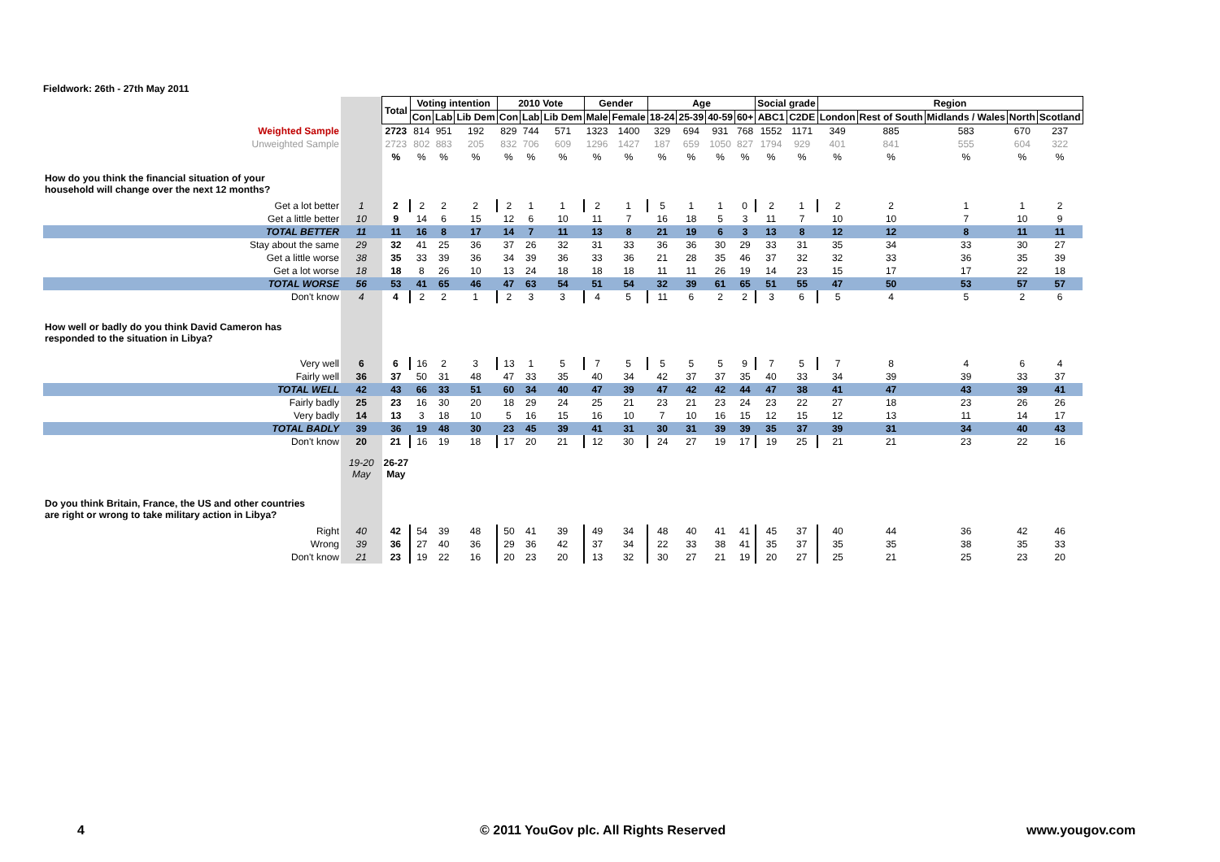Fieldwork: 26th - 27th May 2011
| | | Total | Voting intention | | | 2010 Vote | | | Gender | | Age | | | | Social grade | | Region | | | | |
| | | | Con | Lab | Lib Dem | Con | Lab | Lib Dem | Male | Female | 18-24 | 25-39 | 40-59 | 60+ | ABC1 | C2DE | London | Rest of South | Midlands / Wales | North | Scotland |
| Weighted Sample | | 2723 | 814 | 951 | 192 | 829 | 744 | 571 | 1323 | 1400 | 329 | 694 | 931 | 768 | 1552 | 1171 | 349 | 885 | 583 | 670 | 237 |
| Unweighted Sample | | 2723 | 802 | 883 | 205 | 832 | 706 | 609 | 1296 | 1427 | 187 | 659 | 1050 | 827 | 1794 | 929 | 401 | 841 | 555 | 604 | 322 |
| | | % | % | % | % | % | % | % | % | % | % | % | % | % | % | % | % | % | % | % | % |
| How do you think the financial situation of your household will change over the next 12 months? | | | | | | | | | | | | | | | | | | | | | |
| Get a lot better | 1 | 2 | 2 | 2 | 2 | 2 | 1 | 1 | 2 | 1 | 5 | 1 | 1 | 0 | 2 | 1 | 2 | 2 | 1 | 1 | 2 |
| Get a little better | 10 | 9 | 14 | 6 | 15 | 12 | 6 | 10 | 11 | 7 | 16 | 18 | 5 | 3 | 11 | 7 | 10 | 10 | 7 | 10 | 9 |
| TOTAL BETTER | 11 | 11 | 16 | 8 | 17 | 14 | 7 | 11 | 13 | 8 | 21 | 19 | 6 | 3 | 13 | 8 | 12 | 12 | 8 | 11 | 11 |
| Stay about the same | 29 | 32 | 41 | 25 | 36 | 37 | 26 | 32 | 31 | 33 | 36 | 36 | 30 | 29 | 33 | 31 | 35 | 34 | 33 | 30 | 27 |
| Get a little worse | 38 | 35 | 33 | 39 | 36 | 34 | 39 | 36 | 33 | 36 | 21 | 28 | 35 | 46 | 37 | 32 | 32 | 33 | 36 | 35 | 39 |
| Get a lot worse | 18 | 18 | 8 | 26 | 10 | 13 | 24 | 18 | 18 | 18 | 11 | 11 | 26 | 19 | 14 | 23 | 15 | 17 | 17 | 22 | 18 |
| TOTAL WORSE | 56 | 53 | 41 | 65 | 46 | 47 | 63 | 54 | 51 | 54 | 32 | 39 | 61 | 65 | 51 | 55 | 47 | 50 | 53 | 57 | 57 |
| Don't know | 4 | 4 | 2 | 2 | 1 | 2 | 3 | 3 | 4 | 5 | 11 | 6 | 2 | 2 | 3 | 6 | 5 | 4 | 5 | 2 | 6 |
| How well or badly do you think David Cameron has responded to the situation in Libya? | | | | | | | | | | | | | | | | | | | | | |
| Very well | 6 | 6 | 16 | 2 | 3 | 13 | 1 | 5 | 7 | 5 | 5 | 5 | 5 | 9 | 7 | 5 | 7 | 8 | 4 | 6 | 4 |
| Fairly well | 36 | 37 | 50 | 31 | 48 | 47 | 33 | 35 | 40 | 34 | 42 | 37 | 37 | 35 | 40 | 33 | 34 | 39 | 39 | 33 | 37 |
| TOTAL WELL | 42 | 43 | 66 | 33 | 51 | 60 | 34 | 40 | 47 | 39 | 47 | 42 | 42 | 44 | 47 | 38 | 41 | 47 | 43 | 39 | 41 |
| Fairly badly | 25 | 23 | 16 | 30 | 20 | 18 | 29 | 24 | 25 | 21 | 23 | 21 | 23 | 24 | 23 | 22 | 27 | 18 | 23 | 26 | 26 |
| Very badly | 14 | 13 | 3 | 18 | 10 | 5 | 16 | 15 | 16 | 10 | 7 | 10 | 16 | 15 | 12 | 15 | 12 | 13 | 11 | 14 | 17 |
| TOTAL BADLY | 39 | 36 | 19 | 48 | 30 | 23 | 45 | 39 | 41 | 31 | 30 | 31 | 39 | 39 | 35 | 37 | 39 | 31 | 34 | 40 | 43 |
| Don't know | 20 | 21 | 16 | 19 | 18 | 17 | 20 | 21 | 12 | 30 | 24 | 27 | 19 | 17 | 19 | 25 | 21 | 21 | 23 | 22 | 16 |
| | 19-20 May | 26-27 May | | | | | | | | | | | | | | | | | | | |
| Do you think Britain, France, the US and other countries are right or wrong to take military action in Libya? | | | | | | | | | | | | | | | | | | | | | |
| Right | 40 | 42 | 54 | 39 | 48 | 50 | 41 | 39 | 49 | 34 | 48 | 40 | 41 | 41 | 45 | 37 | 40 | 44 | 36 | 42 | 46 |
| Wrong | 39 | 36 | 27 | 40 | 36 | 29 | 36 | 42 | 37 | 34 | 22 | 33 | 38 | 41 | 35 | 37 | 35 | 35 | 38 | 35 | 33 |
| Don't know | 21 | 23 | 19 | 22 | 16 | 20 | 23 | 20 | 13 | 32 | 30 | 27 | 21 | 19 | 20 | 27 | 25 | 21 | 25 | 23 | 20 |
4
© 2011 YouGov plc. All Rights Reserved
www.yougov.com